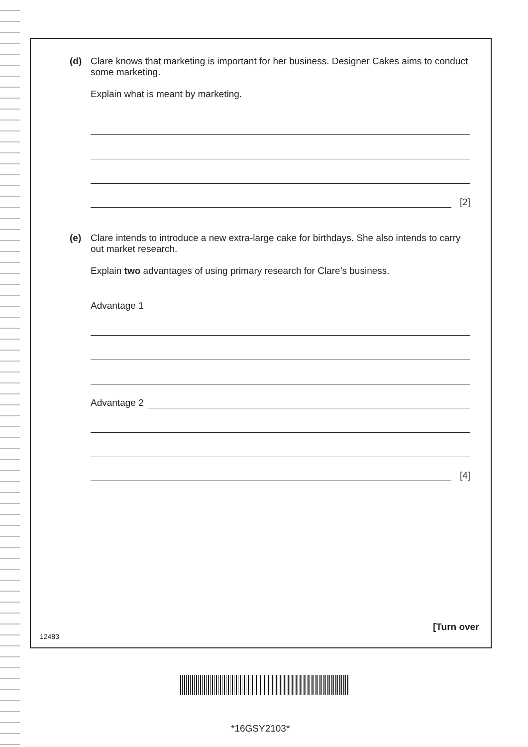(d) Clare knows that marketing is important for her business. Designer Cakes aims to conduct some marketing.
Explain what is meant by marketing.
[2]
(e) Clare intends to introduce a new extra-large cake for birthdays. She also intends to carry out market research.
Explain two advantages of using primary research for Clare’s business.
Advantage 1
Advantage 2
[4]
[Turn over
12483
*16GSY2103*